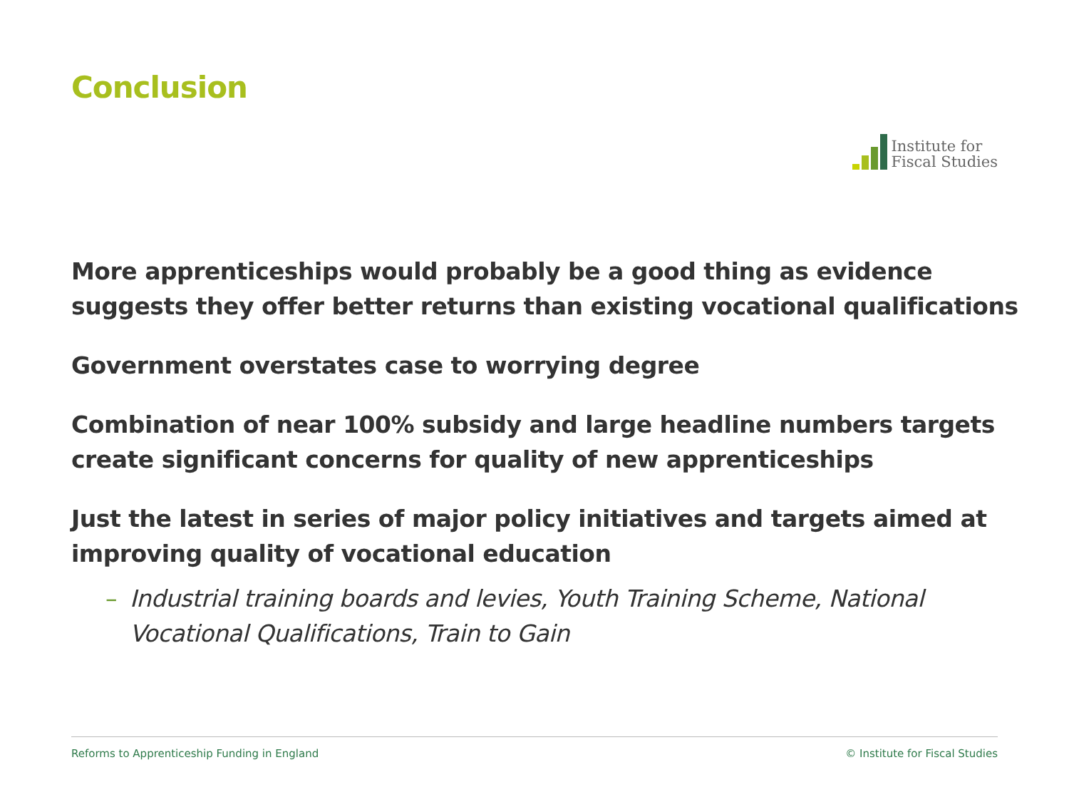Conclusion
Institute for
Fiscal Studies
More apprenticeships would probably be a good thing as evidence suggests they offer better returns than existing vocational qualifications
Government overstates case to worrying degree
Combination of near 100% subsidy and large headline numbers targets create significant concerns for quality of new apprenticeships
Just the latest in series of major policy initiatives and targets aimed at improving quality of vocational education
– Industrial training boards and levies, Youth Training Scheme, National Vocational Qualifications, Train to Gain
Reforms to Apprenticeship Funding in England © Institute for Fiscal Studies